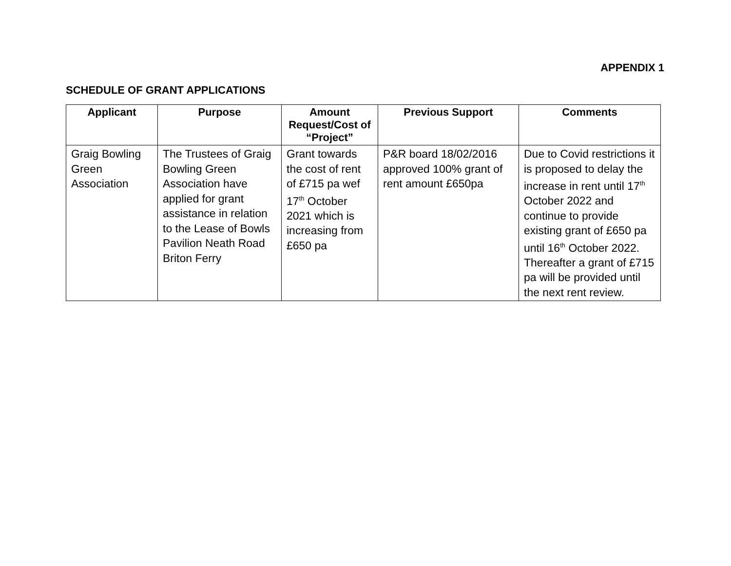APPENDIX 1
SCHEDULE OF GRANT APPLICATIONS
| Applicant | Purpose | Amount Request/Cost of “Project” | Previous Support | Comments |
| --- | --- | --- | --- | --- |
| Graig Bowling Green Association | The Trustees of Graig Bowling Green Association have applied for grant assistance in relation to the Lease of Bowls Pavilion Neath Road Briton Ferry | Grant towards the cost of rent of £715 pa wef 17<sup>th</sup> October 2021 which is increasing from £650 pa | P&R board 18/02/2016 approved 100% grant of rent amount £650pa | Due to Covid restrictions it is proposed to delay the increase in rent until 17<sup>th</sup> October 2022 and continue to provide existing grant of £650 pa until 16<sup>th</sup> October 2022. Thereafter a grant of £715 pa will be provided until the next rent review. |